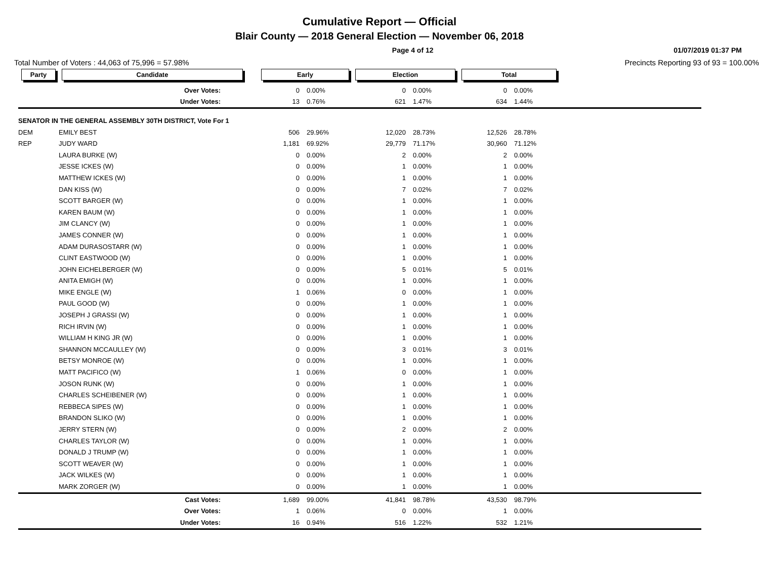Cumulative Report — Official
Blair County — 2018 General Election — November 06, 2018
Page 4 of 12 01/07/2019 01:37 PM
Total Number of Voters : 44,063 of 75,996 = 57.98% Precincts Reporting 93 of 93 = 100.00%
| Party | Candidate | Early | | Election | | Total | | |
| --- | --- | --- | --- | --- | --- | --- | --- | --- |
| | Over Votes: | 0 | 0.00% | 0 | 0.00% | 0 | 0.00% | |
| | Under Votes: | 13 | 0.76% | 621 | 1.47% | 634 | 1.44% | |
| SENATOR IN THE GENERAL ASSEMBLY 30TH DISTRICT, Vote For 1 | | | | | | | | |
| DEM | EMILY BEST | 506 | 29.96% | 12,020 | 28.73% | 12,526 | 28.78% | |
| REP | JUDY WARD | 1,181 | 69.92% | 29,779 | 71.17% | 30,960 | 71.12% | |
| | LAURA BURKE (W) | 0 | 0.00% | 2 | 0.00% | 2 | 0.00% | |
| | JESSE ICKES (W) | 0 | 0.00% | 1 | 0.00% | 1 | 0.00% | |
| | MATTHEW ICKES (W) | 0 | 0.00% | 1 | 0.00% | 1 | 0.00% | |
| | DAN KISS (W) | 0 | 0.00% | 7 | 0.02% | 7 | 0.02% | |
| | SCOTT BARGER (W) | 0 | 0.00% | 1 | 0.00% | 1 | 0.00% | |
| | KAREN BAUM (W) | 0 | 0.00% | 1 | 0.00% | 1 | 0.00% | |
| | JIM CLANCY (W) | 0 | 0.00% | 1 | 0.00% | 1 | 0.00% | |
| | JAMES CONNER (W) | 0 | 0.00% | 1 | 0.00% | 1 | 0.00% | |
| | ADAM DURASOSTARR (W) | 0 | 0.00% | 1 | 0.00% | 1 | 0.00% | |
| | CLINT EASTWOOD (W) | 0 | 0.00% | 1 | 0.00% | 1 | 0.00% | |
| | JOHN EICHELBERGER (W) | 0 | 0.00% | 5 | 0.01% | 5 | 0.01% | |
| | ANITA EMIGH (W) | 0 | 0.00% | 1 | 0.00% | 1 | 0.00% | |
| | MIKE ENGLE (W) | 1 | 0.06% | 0 | 0.00% | 1 | 0.00% | |
| | PAUL GOOD (W) | 0 | 0.00% | 1 | 0.00% | 1 | 0.00% | |
| | JOSEPH J GRASSI (W) | 0 | 0.00% | 1 | 0.00% | 1 | 0.00% | |
| | RICH IRVIN (W) | 0 | 0.00% | 1 | 0.00% | 1 | 0.00% | |
| | WILLIAM H KING JR (W) | 0 | 0.00% | 1 | 0.00% | 1 | 0.00% | |
| | SHANNON MCCAULLEY (W) | 0 | 0.00% | 3 | 0.01% | 3 | 0.01% | |
| | BETSY MONROE (W) | 0 | 0.00% | 1 | 0.00% | 1 | 0.00% | |
| | MATT PACIFICO (W) | 1 | 0.06% | 0 | 0.00% | 1 | 0.00% | |
| | JOSON RUNK (W) | 0 | 0.00% | 1 | 0.00% | 1 | 0.00% | |
| | CHARLES SCHEIBENER (W) | 0 | 0.00% | 1 | 0.00% | 1 | 0.00% | |
| | REBBECA SIPES (W) | 0 | 0.00% | 1 | 0.00% | 1 | 0.00% | |
| | BRANDON SLIKO (W) | 0 | 0.00% | 1 | 0.00% | 1 | 0.00% | |
| | JERRY STERN (W) | 0 | 0.00% | 2 | 0.00% | 2 | 0.00% | |
| | CHARLES TAYLOR (W) | 0 | 0.00% | 1 | 0.00% | 1 | 0.00% | |
| | DONALD J TRUMP (W) | 0 | 0.00% | 1 | 0.00% | 1 | 0.00% | |
| | SCOTT WEAVER (W) | 0 | 0.00% | 1 | 0.00% | 1 | 0.00% | |
| | JACK WILKES (W) | 0 | 0.00% | 1 | 0.00% | 1 | 0.00% | |
| | MARK ZORGER (W) | 0 | 0.00% | 1 | 0.00% | 1 | 0.00% | |
| | Cast Votes: | 1,689 | 99.00% | 41,841 | 98.78% | 43,530 | 98.79% | |
| | Over Votes: | 1 | 0.06% | 0 | 0.00% | 1 | 0.00% | |
| | Under Votes: | 16 | 0.94% | 516 | 1.22% | 532 | 1.21% | |